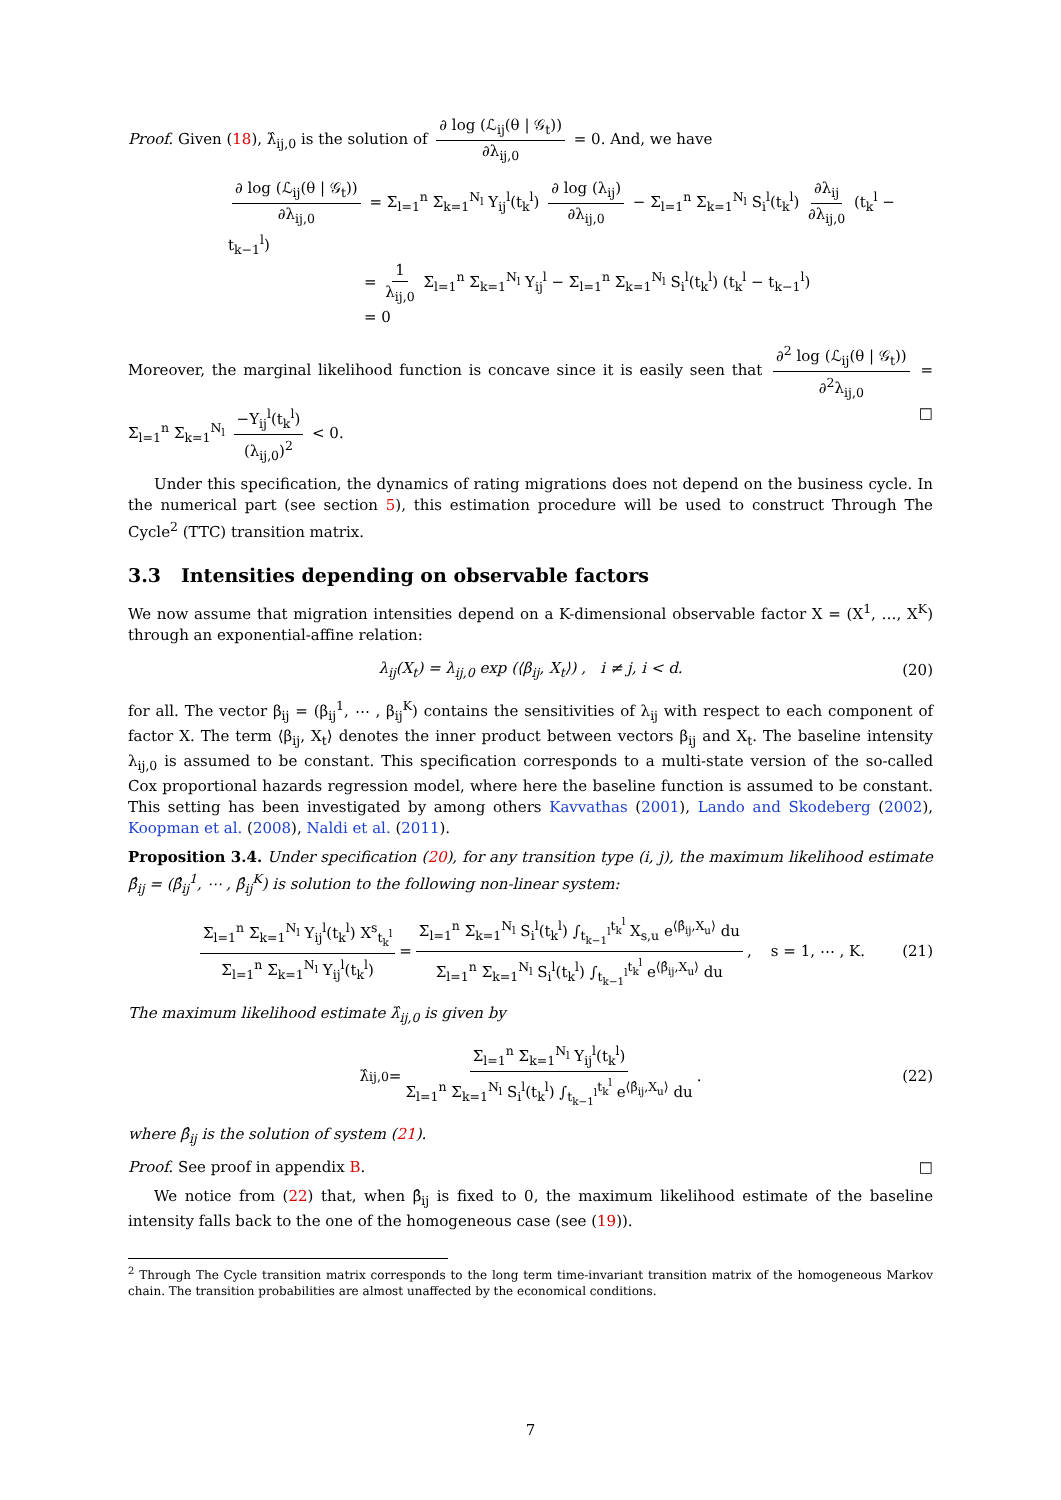Proof. Given (18), λ̂<sub>ij,0</sub> is the solution of ∂ log (ℒ<sub>ij</sub>(θ | 𝒢<sub>t</sub>)) ∂λ<sub>ij,0</sub> = 0. And, we have
∂ log (ℒ<sub>ij</sub>(θ | 𝒢<sub>t</sub>)) ∂λ<sub>ij,0</sub> = Σ<sub>l=1</sub><sup>n</sup> Σ<sub>k=1</sub><sup>N<sub>l</sub></sup> Y<sub>ij</sub><sup>l</sup>(t<sub>k</sub><sup>l</sup>) ∂ log (λ<sub>ij</sub>) ∂λ<sub>ij,0</sub> − Σ<sub>l=1</sub><sup>n</sup> Σ<sub>k=1</sub><sup>N<sub>l</sub></sup> S<sub>i</sub><sup>l</sup>(t<sub>k</sub><sup>l</sup>) ∂λ<sub>ij</sub> ∂λ<sub>ij,0</sub> (t<sub>k</sub><sup>l</sup> − t<sub>k−1</sub><sup>l</sup>)
= 1 λ<sub>ij,0</sub> Σ<sub>l=1</sub><sup>n</sup> Σ<sub>k=1</sub><sup>N<sub>l</sub></sup> Y<sub>ij</sub><sup>l</sup> − Σ<sub>l=1</sub><sup>n</sup> Σ<sub>k=1</sub><sup>N<sub>l</sub></sup> S<sub>i</sub><sup>l</sup>(t<sub>k</sub><sup>l</sup>) (t<sub>k</sub><sup>l</sup> − t<sub>k−1</sub><sup>l</sup>)
= 0
Moreover, the marginal likelihood function is concave since it is easily seen that ∂<sup>2</sup> log (ℒ<sub>ij</sub>(θ | 𝒢<sub>t</sub>)) ∂<sup>2</sup>λ<sub>ij,0</sub> = Σ<sub>l=1</sub><sup>n</sup> Σ<sub>k=1</sub><sup>N<sub>l</sub></sup> −Y<sub>ij</sub><sup>l</sup>(t<sub>k</sub><sup>l</sup>) (λ<sub>ij,0</sub>)<sup>2</sup> < 0. □
Under this specification, the dynamics of rating migrations does not depend on the business cycle. In the numerical part (see section 5), this estimation procedure will be used to construct Through The Cycle<sup>2</sup> (TTC) transition matrix.
3.3 Intensities depending on observable factors
We now assume that migration intensities depend on a K-dimensional observable factor X = (X<sup>1</sup>, …, X<sup>K</sup>) through an exponential-affine relation:
λ<sub>ij</sub>(X<sub>t</sub>) = λ<sub>ij,0</sub> exp (⟨β<sub>ij</sub>, X<sub>t</sub>⟩) , i ≠ j, i < d. (20)
for all. The vector β<sub>ij</sub> = (β<sub>ij</sub><sup>1</sup>, ⋯ , β<sub>ij</sub><sup>K</sup>) contains the sensitivities of λ<sub>ij</sub> with respect to each component of factor X. The term ⟨β<sub>ij</sub>, X<sub>t</sub>⟩ denotes the inner product between vectors β<sub>ij</sub> and X<sub>t</sub>. The baseline intensity λ<sub>ij,0</sub> is assumed to be constant. This specification corresponds to a multi-state version of the so-called Cox proportional hazards regression model, where here the baseline function is assumed to be constant. This setting has been investigated by among others Kavvathas (2001), Lando and Skodeberg (2002), Koopman et al. (2008), Naldi et al. (2011).
Proposition 3.4. Under specification (20), for any transition type (i, j), the maximum likelihood estimate β̂<sub>ij</sub> = (β̂<sub>ij</sub><sup>1</sup>, ⋯ , β̂<sub>ij</sub><sup>K</sup>) is solution to the following non-linear system:
Σ<sub>l=1</sub><sup>n</sup> Σ<sub>k=1</sub><sup>N<sub>l</sub></sup> Y<sub>ij</sub><sup>l</sup>(t<sub>k</sub><sup>l</sup>) X<sup>s</sup><sub>t<sub>k</sub><sup>l</sup></sub> Σ<sub>l=1</sub><sup>n</sup> Σ<sub>k=1</sub><sup>N<sub>l</sub></sup> Y<sub>ij</sub><sup>l</sup>(t<sub>k</sub><sup>l</sup>) = Σ<sub>l=1</sub><sup>n</sup> Σ<sub>k=1</sub><sup>N<sub>l</sub></sup> S<sub>i</sub><sup>l</sup>(t<sub>k</sub><sup>l</sup>) ∫<sub>t<sub>k−1</sub><sup>l</sup></sub><sup>t<sub>k</sub><sup>l</sup></sup> X<sub>s,u</sub> e<sup>⟨β̂<sub>ij</sub>,X<sub>u</sub>⟩</sup> du Σ<sub>l=1</sub><sup>n</sup> Σ<sub>k=1</sub><sup>N<sub>l</sub></sup> S<sub>i</sub><sup>l</sup>(t<sub>k</sub><sup>l</sup>) ∫<sub>t<sub>k−1</sub><sup>l</sup></sub><sup>t<sub>k</sub><sup>l</sup></sup> e<sup>⟨β̂<sub>ij</sub>,X<sub>u</sub>⟩</sup> du, s = 1, ⋯ , K. (21)
The maximum likelihood estimate λ̂<sub>ij,0</sub> is given by
λ̂<sub>ij,0</sub> = Σ<sub>l=1</sub><sup>n</sup> Σ<sub>k=1</sub><sup>N<sub>l</sub></sup> Y<sub>ij</sub><sup>l</sup>(t<sub>k</sub><sup>l</sup>) Σ<sub>l=1</sub><sup>n</sup> Σ<sub>k=1</sub><sup>N<sub>l</sub></sup> S<sub>i</sub><sup>l</sup>(t<sub>k</sub><sup>l</sup>) ∫<sub>t<sub>k−1</sub><sup>l</sup></sub><sup>t<sub>k</sub><sup>l</sup></sup> e<sup>⟨β̂<sub>ij</sub>,X<sub>u</sub>⟩</sup> du. (22)
where β̂<sub>ij</sub> is the solution of system (21).
Proof. See proof in appendix B. □
We notice from (22) that, when β̂<sub>ij</sub> is fixed to 0, the maximum likelihood estimate of the baseline intensity falls back to the one of the homogeneous case (see (19)).
<sup>2</sup> Through The Cycle transition matrix corresponds to the long term time-invariant transition matrix of the homogeneous Markov chain. The transition probabilities are almost unaffected by the economical conditions.
7